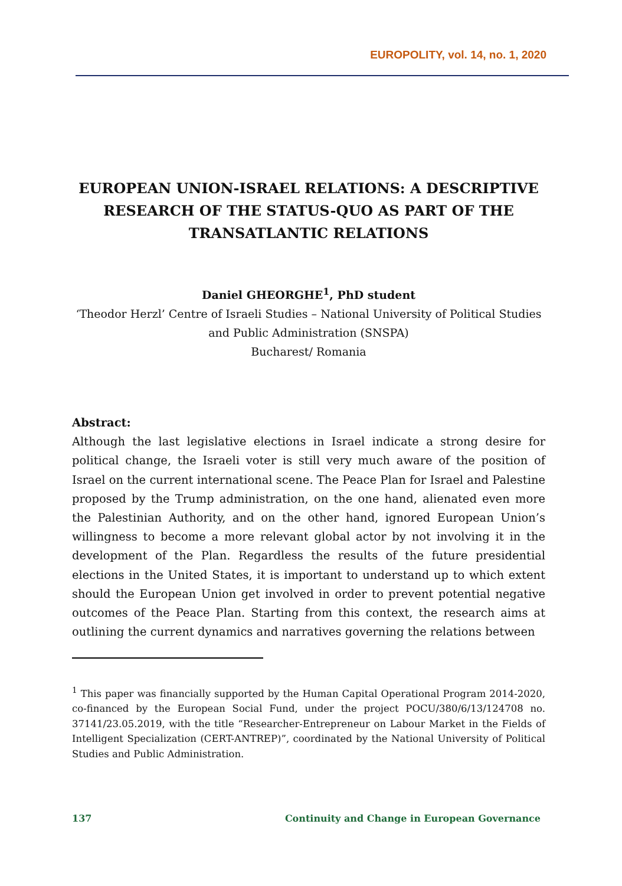EUROPOLITY, vol. 14, no. 1, 2020
EUROPEAN UNION-ISRAEL RELATIONS: A DESCRIPTIVE RESEARCH OF THE STATUS-QUO AS PART OF THE TRANSATLANTIC RELATIONS
Daniel GHEORGHE<sup>1</sup>, PhD student
‘Theodor Herzl’ Centre of Israeli Studies – National University of Political Studies and Public Administration (SNSPA)
Bucharest/ Romania
Abstract:
Although the last legislative elections in Israel indicate a strong desire for political change, the Israeli voter is still very much aware of the position of Israel on the current international scene. The Peace Plan for Israel and Palestine proposed by the Trump administration, on the one hand, alienated even more the Palestinian Authority, and on the other hand, ignored European Union’s willingness to become a more relevant global actor by not involving it in the development of the Plan. Regardless the results of the future presidential elections in the United States, it is important to understand up to which extent should the European Union get involved in order to prevent potential negative outcomes of the Peace Plan. Starting from this context, the research aims at outlining the current dynamics and narratives governing the relations between
<sup>1</sup> This paper was financially supported by the Human Capital Operational Program 2014-2020, co-financed by the European Social Fund, under the project POCU/380/6/13/124708 no. 37141/23.05.2019, with the title “Researcher-Entrepreneur on Labour Market in the Fields of Intelligent Specialization (CERT-ANTREP)”, coordinated by the National University of Political Studies and Public Administration.
137 Continuity and Change in European Governance